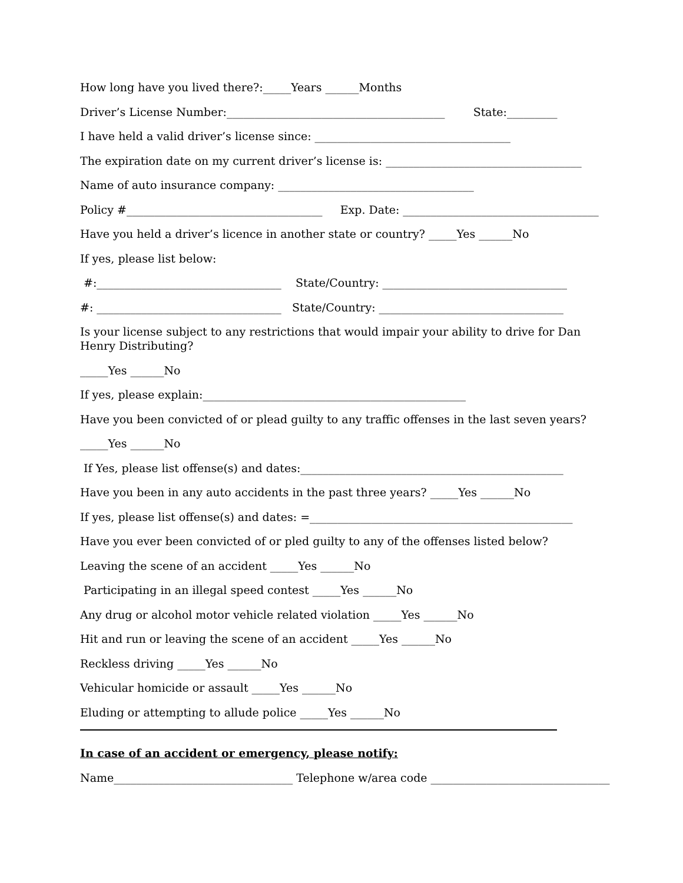How long have you lived there?:_____Years ______Months
Driver’s License Number:_______________________________________ State:_________
I have held a valid driver’s license since: ___________________________________
The expiration date on my current driver’s license is: ___________________________________
Name of auto insurance company: ___________________________________
Policy #___________________________________ Exp. Date: ___________________________________
Have you held a driver’s licence in another state or country? _____Yes ______No
If yes, please list below:
#:_________________________________ State/Country: _________________________________
#: _________________________________ State/Country: _________________________________
Is your license subject to any restrictions that would impair your ability to drive for Dan Henry Distributing?
_____Yes ______No
If yes, please explain:_______________________________________________
Have you been convicted of or plead guilty to any traffic offenses in the last seven years?
_____Yes ______No
If Yes, please list offense(s) and dates:_______________________________________________
Have you been in any auto accidents in the past three years? _____Yes ______No
If yes, please list offense(s) and dates: =_______________________________________________
Have you ever been convicted of or pled guilty to any of the offenses listed below?
Leaving the scene of an accident _____Yes ______No
Participating in an illegal speed contest _____Yes ______No
Any drug or alcohol motor vehicle related violation _____Yes ______No
Hit and run or leaving the scene of an accident _____Yes ______No
Reckless driving _____Yes ______No
Vehicular homicide or assault _____Yes ______No
Eluding or attempting to allude police _____Yes ______No
In case of an accident or emergency, please notify:
Name________________________________ Telephone w/area code ________________________________